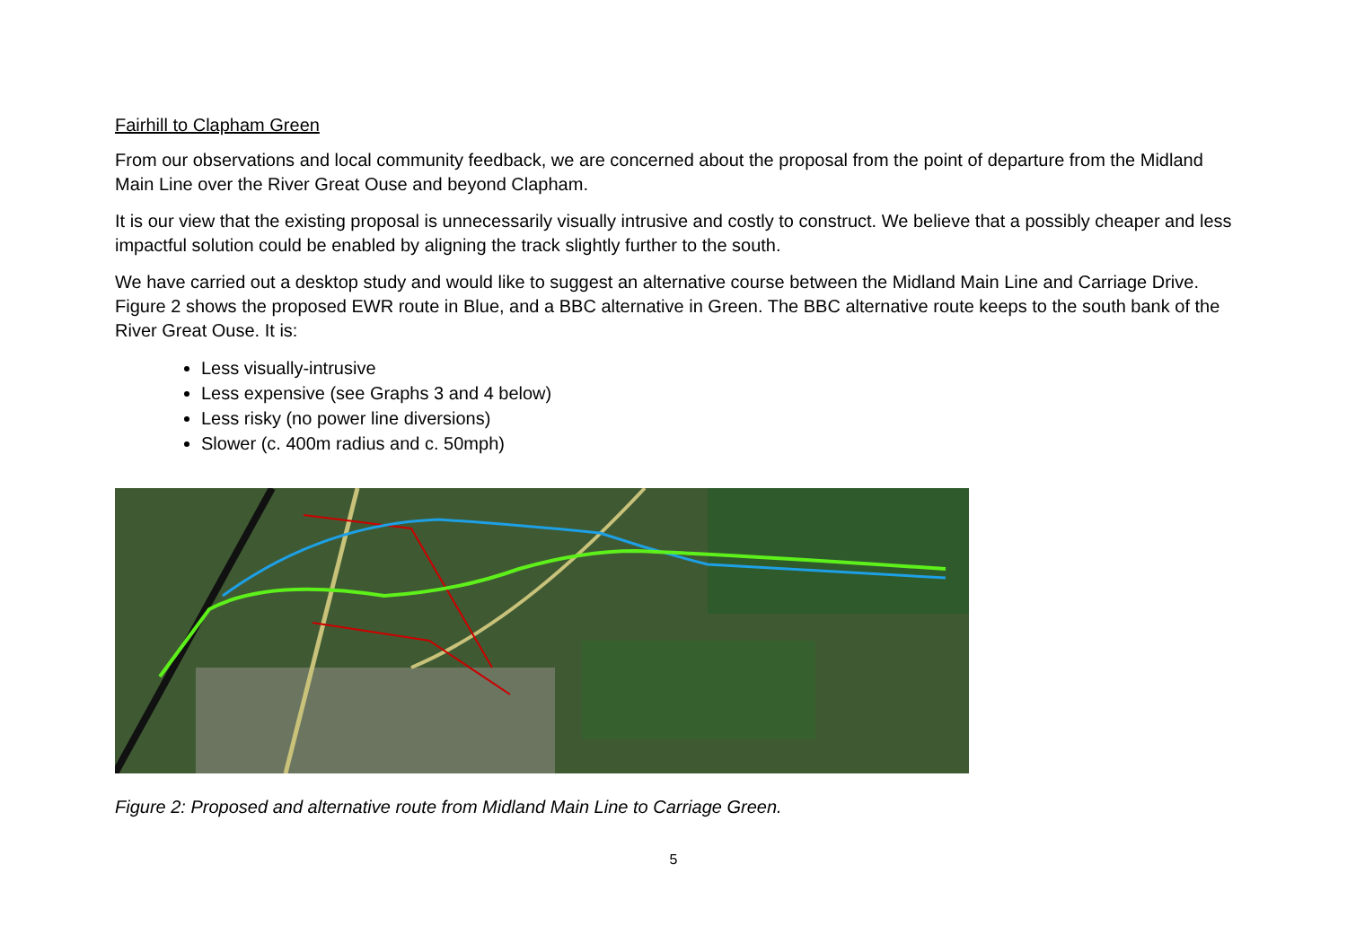Fairhill to Clapham Green
From our observations and local community feedback, we are concerned about the proposal from the point of departure from the Midland Main Line over the River Great Ouse and beyond Clapham.
It is our view that the existing proposal is unnecessarily visually intrusive and costly to construct. We believe that a possibly cheaper and less impactful solution could be enabled by aligning the track slightly further to the south.
We have carried out a desktop study and would like to suggest an alternative course between the Midland Main Line and Carriage Drive. Figure 2 shows the proposed EWR route in Blue, and a BBC alternative in Green. The BBC alternative route keeps to the south bank of the River Great Ouse. It is:
Less visually-intrusive
Less expensive (see Graphs 3 and 4 below)
Less risky (no power line diversions)
Slower (c. 400m radius and c. 50mph)
Figure 2: Proposed and alternative route from Midland Main Line to Carriage Green.
5